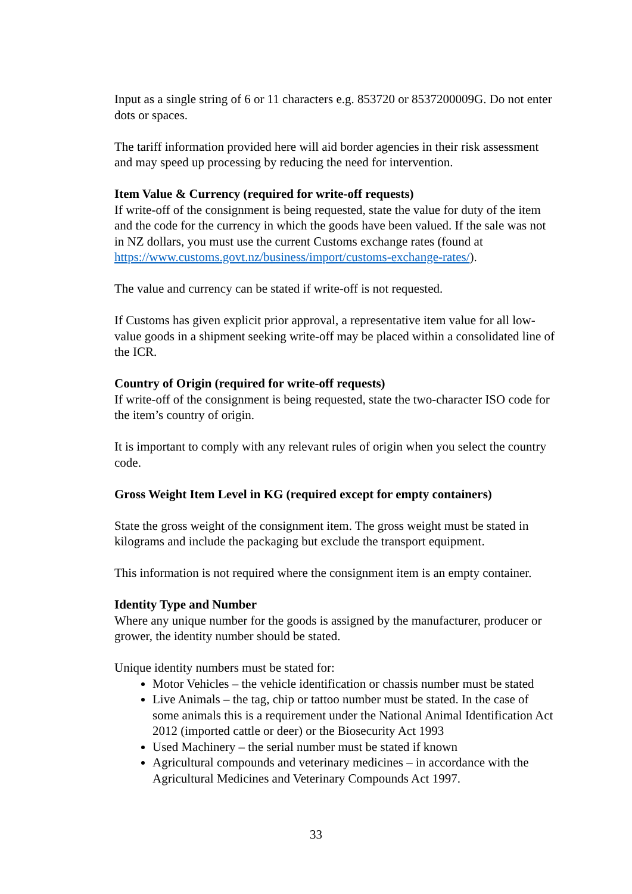Input as a single string of 6 or 11 characters e.g. 853720 or 8537200009G. Do not enter dots or spaces.
The tariff information provided here will aid border agencies in their risk assessment and may speed up processing by reducing the need for intervention.
Item Value & Currency (required for write-off requests)
If write-off of the consignment is being requested, state the value for duty of the item and the code for the currency in which the goods have been valued. If the sale was not in NZ dollars, you must use the current Customs exchange rates (found at https://www.customs.govt.nz/business/import/customs-exchange-rates/).
The value and currency can be stated if write-off is not requested.
If Customs has given explicit prior approval, a representative item value for all low-value goods in a shipment seeking write-off may be placed within a consolidated line of the ICR.
Country of Origin (required for write-off requests)
If write-off of the consignment is being requested, state the two-character ISO code for the item’s country of origin.
It is important to comply with any relevant rules of origin when you select the country code.
Gross Weight Item Level in KG (required except for empty containers)
State the gross weight of the consignment item. The gross weight must be stated in kilograms and include the packaging but exclude the transport equipment.
This information is not required where the consignment item is an empty container.
Identity Type and Number
Where any unique number for the goods is assigned by the manufacturer, producer or grower, the identity number should be stated.
Unique identity numbers must be stated for:
Motor Vehicles – the vehicle identification or chassis number must be stated
Live Animals – the tag, chip or tattoo number must be stated. In the case of some animals this is a requirement under the National Animal Identification Act 2012 (imported cattle or deer) or the Biosecurity Act 1993
Used Machinery – the serial number must be stated if known
Agricultural compounds and veterinary medicines – in accordance with the Agricultural Medicines and Veterinary Compounds Act 1997.
33